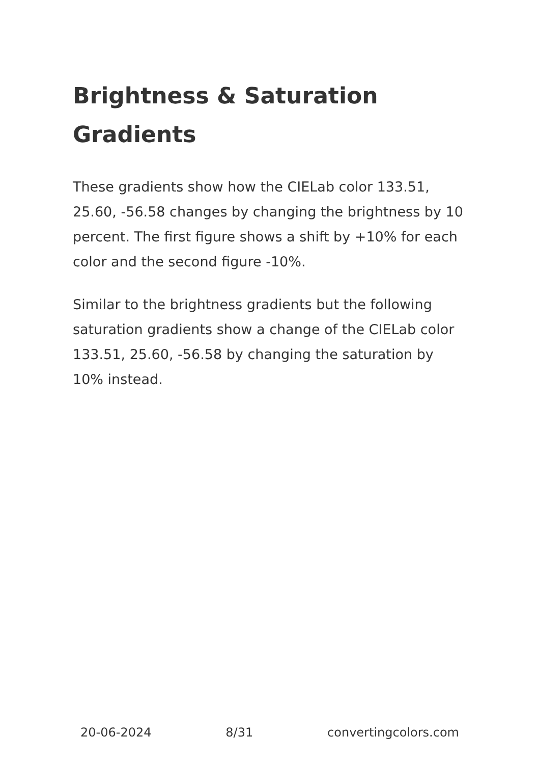Brightness & Saturation Gradients
These gradients show how the CIELab color 133.51, 25.60, -56.58 changes by changing the brightness by 10 percent. The first figure shows a shift by +10% for each color and the second figure -10%.
Similar to the brightness gradients but the following saturation gradients show a change of the CIELab color 133.51, 25.60, -56.58 by changing the saturation by 10% instead.
20-06-2024 8/31 convertingcolors.com